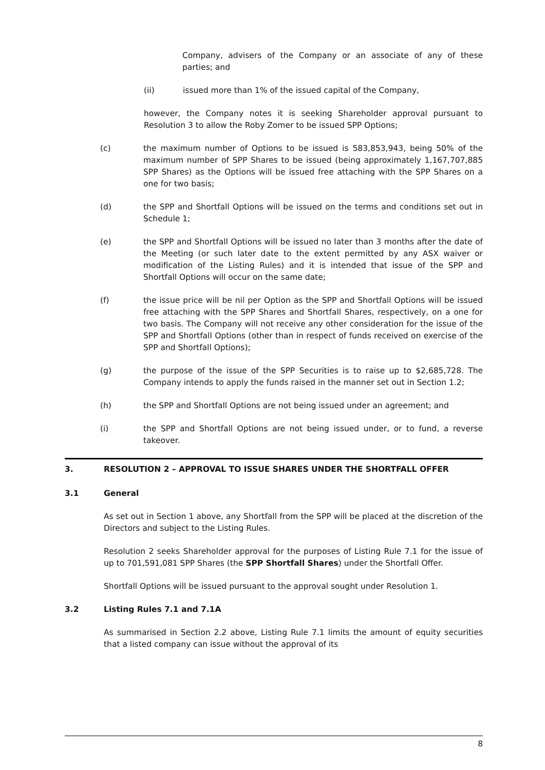Company, advisers of the Company or an associate of any of these parties; and
(ii) issued more than 1% of the issued capital of the Company,
however, the Company notes it is seeking Shareholder approval pursuant to Resolution 3 to allow the Roby Zomer to be issued SPP Options;
(c) the maximum number of Options to be issued is 583,853,943, being 50% of the maximum number of SPP Shares to be issued (being approximately 1,167,707,885 SPP Shares) as the Options will be issued free attaching with the SPP Shares on a one for two basis;
(d) the SPP and Shortfall Options will be issued on the terms and conditions set out in Schedule 1;
(e) the SPP and Shortfall Options will be issued no later than 3 months after the date of the Meeting (or such later date to the extent permitted by any ASX waiver or modification of the Listing Rules) and it is intended that issue of the SPP and Shortfall Options will occur on the same date;
(f) the issue price will be nil per Option as the SPP and Shortfall Options will be issued free attaching with the SPP Shares and Shortfall Shares, respectively, on a one for two basis. The Company will not receive any other consideration for the issue of the SPP and Shortfall Options (other than in respect of funds received on exercise of the SPP and Shortfall Options);
(g) the purpose of the issue of the SPP Securities is to raise up to $2,685,728. The Company intends to apply the funds raised in the manner set out in Section 1.2;
(h) the SPP and Shortfall Options are not being issued under an agreement; and
(i) the SPP and Shortfall Options are not being issued under, or to fund, a reverse takeover.
3. RESOLUTION 2 – APPROVAL TO ISSUE SHARES UNDER THE SHORTFALL OFFER
3.1 General
As set out in Section 1 above, any Shortfall from the SPP will be placed at the discretion of the Directors and subject to the Listing Rules.
Resolution 2 seeks Shareholder approval for the purposes of Listing Rule 7.1 for the issue of up to 701,591,081 SPP Shares (the SPP Shortfall Shares) under the Shortfall Offer.
Shortfall Options will be issued pursuant to the approval sought under Resolution 1.
3.2 Listing Rules 7.1 and 7.1A
As summarised in Section 2.2 above, Listing Rule 7.1 limits the amount of equity securities that a listed company can issue without the approval of its
8